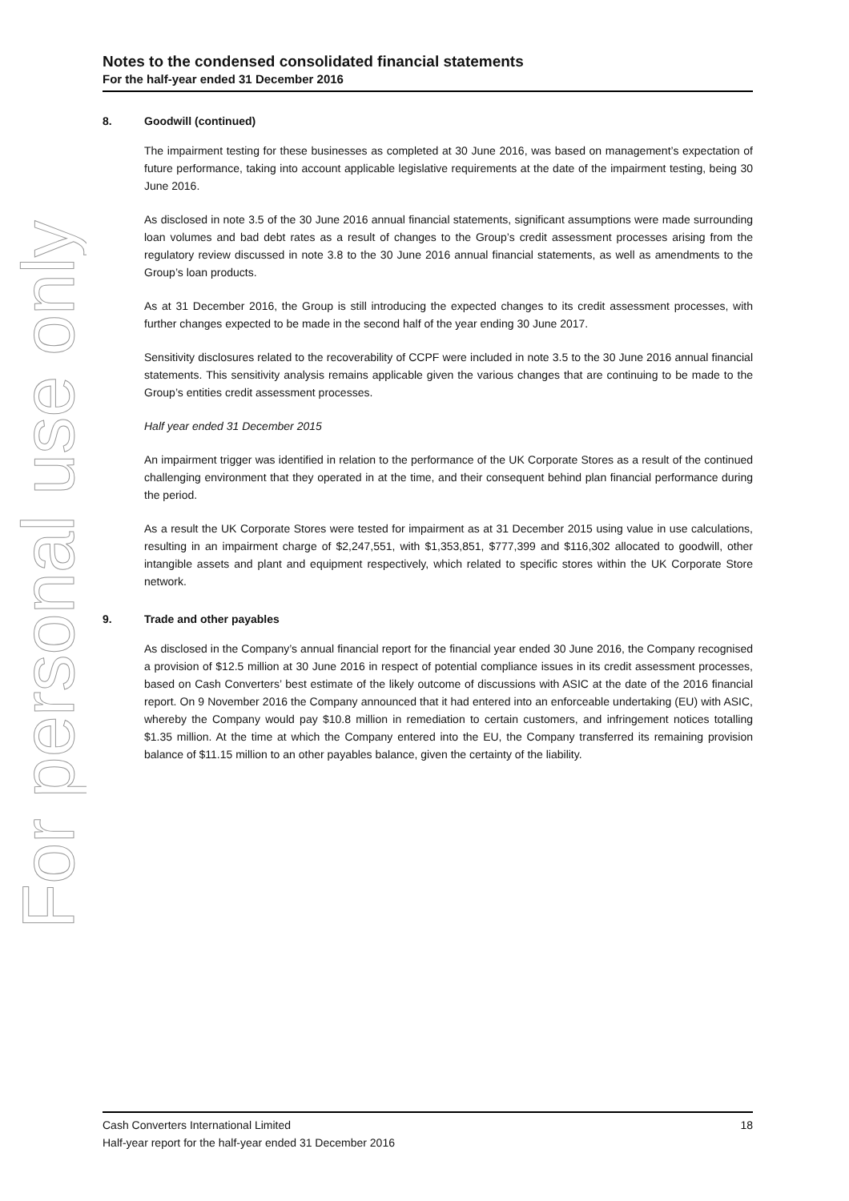For personal use only
Notes to the condensed consolidated financial statements
For the half-year ended 31 December 2016
8. Goodwill (continued)
The impairment testing for these businesses as completed at 30 June 2016, was based on management’s expectation of future performance, taking into account applicable legislative requirements at the date of the impairment testing, being 30 June 2016.
As disclosed in note 3.5 of the 30 June 2016 annual financial statements, significant assumptions were made surrounding loan volumes and bad debt rates as a result of changes to the Group’s credit assessment processes arising from the regulatory review discussed in note 3.8 to the 30 June 2016 annual financial statements, as well as amendments to the Group’s loan products.
As at 31 December 2016, the Group is still introducing the expected changes to its credit assessment processes, with further changes expected to be made in the second half of the year ending 30 June 2017.
Sensitivity disclosures related to the recoverability of CCPF were included in note 3.5 to the 30 June 2016 annual financial statements. This sensitivity analysis remains applicable given the various changes that are continuing to be made to the Group’s entities credit assessment processes.
Half year ended 31 December 2015
An impairment trigger was identified in relation to the performance of the UK Corporate Stores as a result of the continued challenging environment that they operated in at the time, and their consequent behind plan financial performance during the period.
As a result the UK Corporate Stores were tested for impairment as at 31 December 2015 using value in use calculations, resulting in an impairment charge of $2,247,551, with $1,353,851, $777,399 and $116,302 allocated to goodwill, other intangible assets and plant and equipment respectively, which related to specific stores within the UK Corporate Store network.
9. Trade and other payables
As disclosed in the Company’s annual financial report for the financial year ended 30 June 2016, the Company recognised a provision of $12.5 million at 30 June 2016 in respect of potential compliance issues in its credit assessment processes, based on Cash Converters’ best estimate of the likely outcome of discussions with ASIC at the date of the 2016 financial report. On 9 November 2016 the Company announced that it had entered into an enforceable undertaking (EU) with ASIC, whereby the Company would pay $10.8 million in remediation to certain customers, and infringement notices totalling $1.35 million. At the time at which the Company entered into the EU, the Company transferred its remaining provision balance of $11.15 million to an other payables balance, given the certainty of the liability.
18 Cash Converters International Limited
Half-year report for the half-year ended 31 December 2016